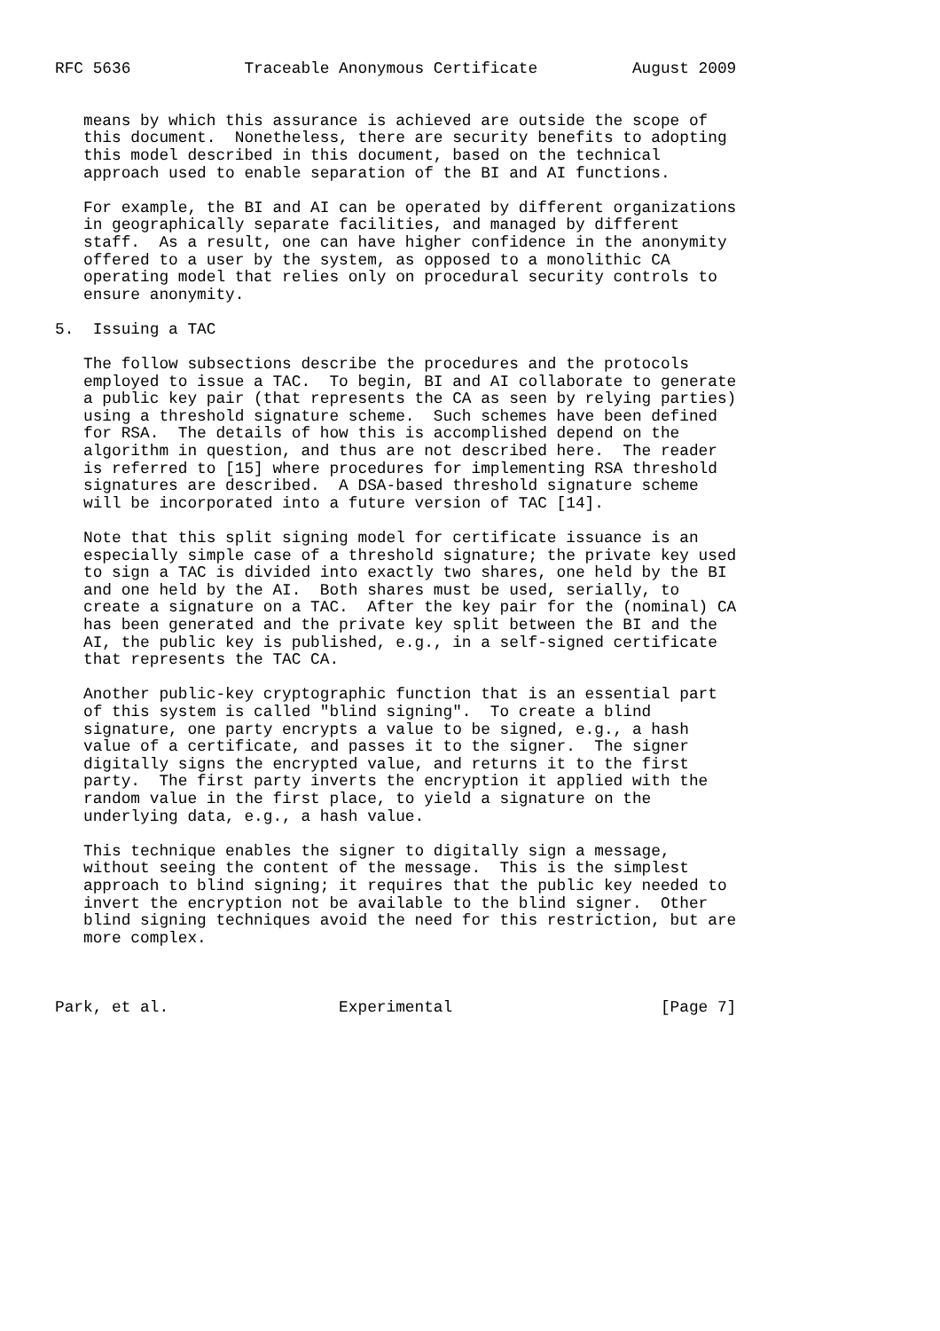RFC 5636            Traceable Anonymous Certificate          August 2009


   means by which this assurance is achieved are outside the scope of
   this document.  Nonetheless, there are security benefits to adopting
   this model described in this document, based on the technical
   approach used to enable separation of the BI and AI functions.

   For example, the BI and AI can be operated by different organizations
   in geographically separate facilities, and managed by different
   staff.  As a result, one can have higher confidence in the anonymity
   offered to a user by the system, as opposed to a monolithic CA
   operating model that relies only on procedural security controls to
   ensure anonymity.

5.  Issuing a TAC

   The follow subsections describe the procedures and the protocols
   employed to issue a TAC.  To begin, BI and AI collaborate to generate
   a public key pair (that represents the CA as seen by relying parties)
   using a threshold signature scheme.  Such schemes have been defined
   for RSA.  The details of how this is accomplished depend on the
   algorithm in question, and thus are not described here.  The reader
   is referred to [15] where procedures for implementing RSA threshold
   signatures are described.  A DSA-based threshold signature scheme
   will be incorporated into a future version of TAC [14].

   Note that this split signing model for certificate issuance is an
   especially simple case of a threshold signature; the private key used
   to sign a TAC is divided into exactly two shares, one held by the BI
   and one held by the AI.  Both shares must be used, serially, to
   create a signature on a TAC.  After the key pair for the (nominal) CA
   has been generated and the private key split between the BI and the
   AI, the public key is published, e.g., in a self-signed certificate
   that represents the TAC CA.

   Another public-key cryptographic function that is an essential part
   of this system is called "blind signing".  To create a blind
   signature, one party encrypts a value to be signed, e.g., a hash
   value of a certificate, and passes it to the signer.  The signer
   digitally signs the encrypted value, and returns it to the first
   party.  The first party inverts the encryption it applied with the
   random value in the first place, to yield a signature on the
   underlying data, e.g., a hash value.

   This technique enables the signer to digitally sign a message,
   without seeing the content of the message.  This is the simplest
   approach to blind signing; it requires that the public key needed to
   invert the encryption not be available to the blind signer.  Other
   blind signing techniques avoid the need for this restriction, but are
   more complex.



Park, et al.                  Experimental                      [Page 7]